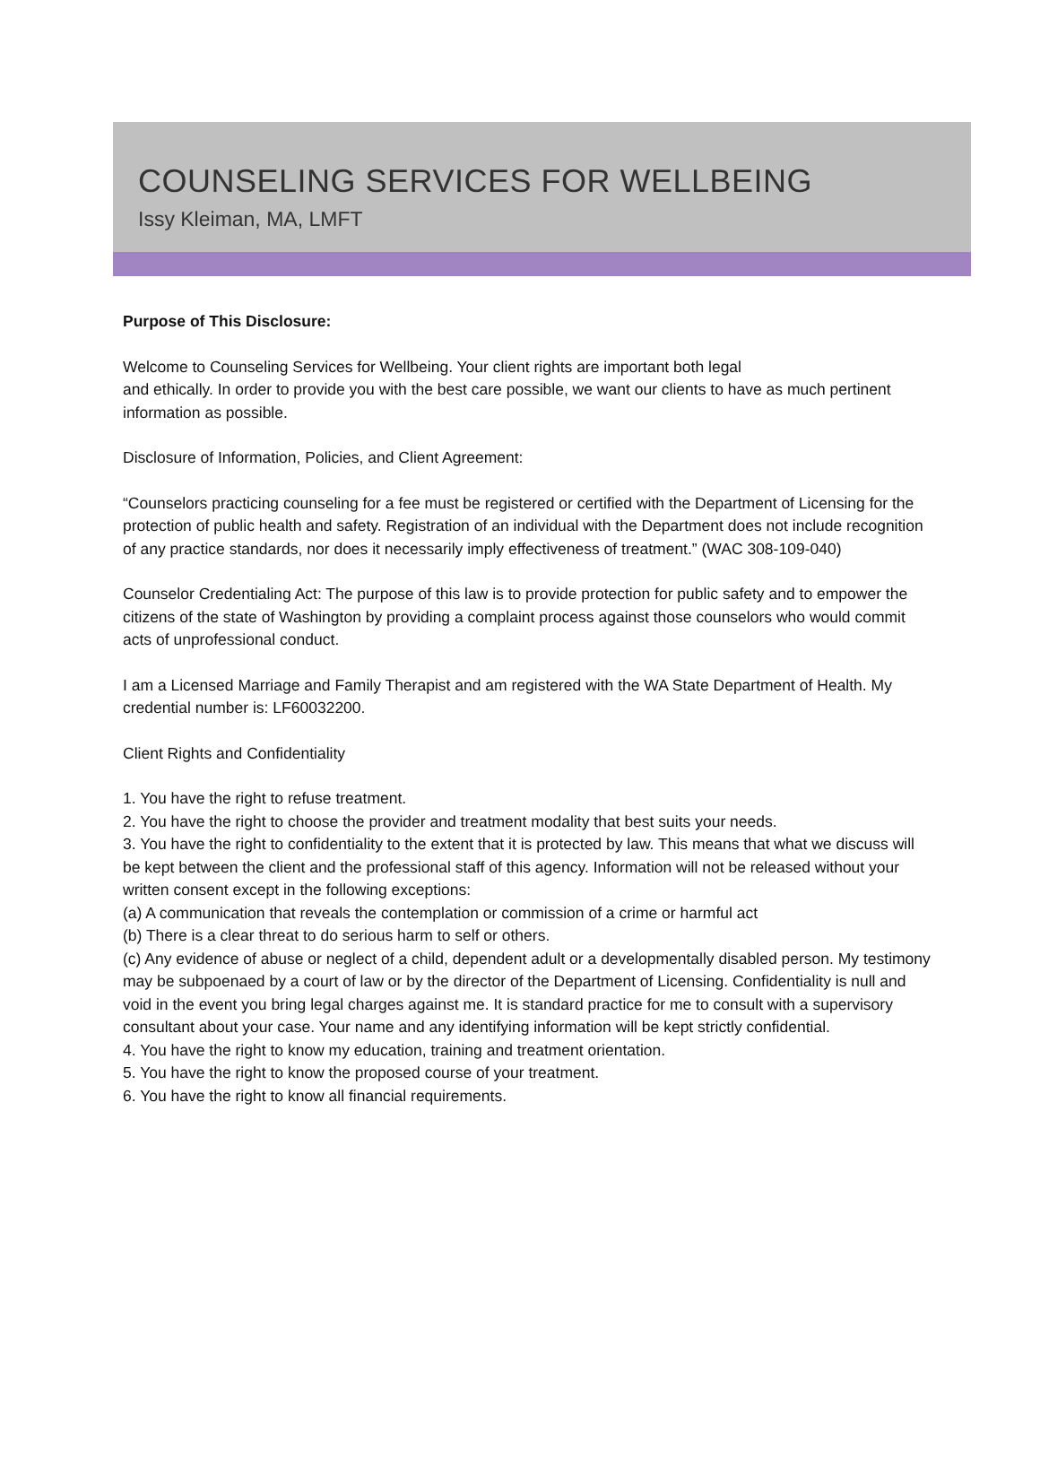COUNSELING SERVICES FOR WELLBEING
Issy Kleiman, MA, LMFT
Purpose of This Disclosure:
Welcome to Counseling Services for Wellbeing. Your client rights are important both legal
and ethically. In order to provide you with the best care possible, we want our clients to have as much pertinent information as possible.
Disclosure of Information, Policies, and Client Agreement:
“Counselors practicing counseling for a fee must be registered or certified with the Department of Licensing for the protection of public health and safety. Registration of an individual with the Department does not include recognition of any practice standards, nor does it necessarily imply effectiveness of treatment.” (WAC 308-109-040)
Counselor Credentialing Act: The purpose of this law is to provide protection for public safety and to empower the citizens of the state of Washington by providing a complaint process against those counselors who would commit acts of unprofessional conduct.
I am a Licensed Marriage and Family Therapist and am registered with the WA State Department of Health. My credential number is: LF60032200.
Client Rights and Confidentiality
1. You have the right to refuse treatment.
2. You have the right to choose the provider and treatment modality that best suits your needs.
3. You have the right to confidentiality to the extent that it is protected by law. This means that what we discuss will
be kept between the client and the professional staff of this agency. Information will not be released without your written consent except in the following exceptions:
(a) A communication that reveals the contemplation or commission of a crime or harmful act
(b) There is a clear threat to do serious harm to self or others.
(c) Any evidence of abuse or neglect of a child, dependent adult or a developmentally disabled person. My testimony may be subpoenaed by a court of law or by the director of the Department of Licensing. Confidentiality is null and void in the event you bring legal charges against me. It is standard practice for me to consult with a supervisory consultant about your case. Your name and any identifying information will be kept strictly confidential.
4. You have the right to know my education, training and treatment orientation.
5. You have the right to know the proposed course of your treatment.
6. You have the right to know all financial requirements.